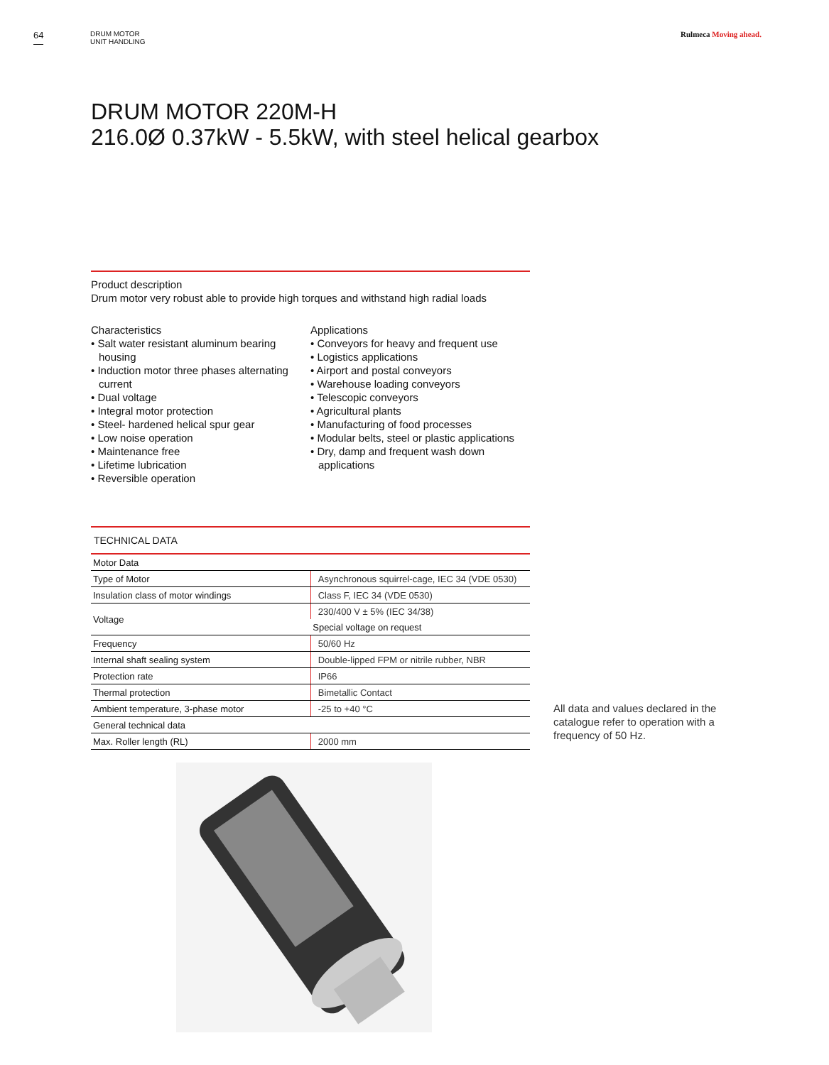64
DRUM MOTOR
UNIT HANDLING
Rulmeca Moving ahead.
DRUM MOTOR 220M-H
216.0Ø 0.37kW - 5.5kW, with steel helical gearbox
Product description
Drum motor very robust able to provide high torques and withstand high radial loads
Characteristics
• Salt water resistant aluminum bearing housing
• Induction motor three phases alternating current
• Dual voltage
• Integral motor protection
• Steel- hardened helical spur gear
• Low noise operation
• Maintenance free
• Lifetime lubrication
• Reversible operation
Applications
• Conveyors for heavy and frequent use
• Logistics applications
• Airport and postal conveyors
• Warehouse loading conveyors
• Telescopic conveyors
• Agricultural plants
• Manufacturing of food processes
• Modular belts, steel or plastic applications
• Dry, damp and frequent wash down applications
TECHNICAL DATA
| Motor Data | |
| Type of Motor | Asynchronous squirrel-cage, IEC 34 (VDE 0530) |
| Insulation class of motor windings | Class F, IEC 34 (VDE 0530) |
| Voltage | 230/400 V ± 5% (IEC 34/38) |
| | Special voltage on request |
| Frequency | 50/60 Hz |
| Internal shaft sealing system | Double-lipped FPM or nitrile rubber, NBR |
| Protection rate | IP66 |
| Thermal protection | Bimetallic Contact |
| Ambient temperature, 3-phase motor | -25 to +40 °C |
| General technical data | |
| Max. Roller length (RL) | 2000 mm |
All data and values declared in the catalogue refer to operation with a frequency of 50 Hz.